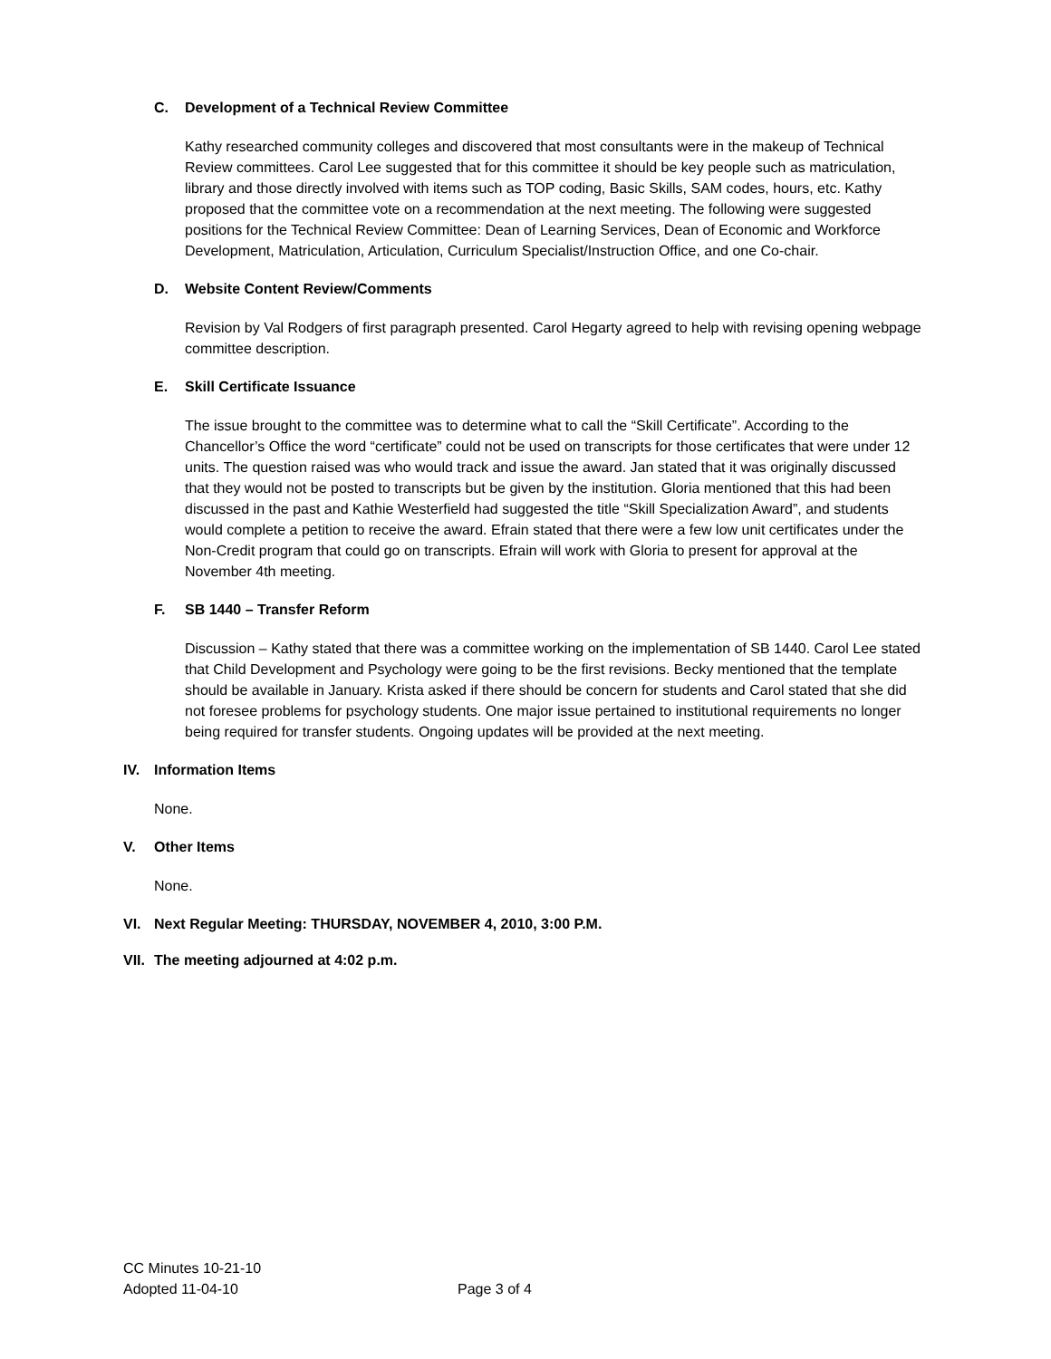C. Development of a Technical Review Committee
Kathy researched community colleges and discovered that most consultants were in the makeup of Technical Review committees. Carol Lee suggested that for this committee it should be key people such as matriculation, library and those directly involved with items such as TOP coding, Basic Skills, SAM codes, hours, etc. Kathy proposed that the committee vote on a recommendation at the next meeting. The following were suggested positions for the Technical Review Committee: Dean of Learning Services, Dean of Economic and Workforce Development, Matriculation, Articulation, Curriculum Specialist/Instruction Office, and one Co-chair.
D. Website Content Review/Comments
Revision by Val Rodgers of first paragraph presented. Carol Hegarty agreed to help with revising opening webpage committee description.
E. Skill Certificate Issuance
The issue brought to the committee was to determine what to call the “Skill Certificate”. According to the Chancellor’s Office the word “certificate” could not be used on transcripts for those certificates that were under 12 units. The question raised was who would track and issue the award. Jan stated that it was originally discussed that they would not be posted to transcripts but be given by the institution. Gloria mentioned that this had been discussed in the past and Kathie Westerfield had suggested the title “Skill Specialization Award”, and students would complete a petition to receive the award. Efrain stated that there were a few low unit certificates under the Non-Credit program that could go on transcripts. Efrain will work with Gloria to present for approval at the November 4th meeting.
F. SB 1440 – Transfer Reform
Discussion – Kathy stated that there was a committee working on the implementation of SB 1440. Carol Lee stated that Child Development and Psychology were going to be the first revisions. Becky mentioned that the template should be available in January. Krista asked if there should be concern for students and Carol stated that she did not foresee problems for psychology students. One major issue pertained to institutional requirements no longer being required for transfer students. Ongoing updates will be provided at the next meeting.
IV. Information Items
None.
V. Other Items
None.
VI. Next Regular Meeting: THURSDAY, NOVEMBER 4, 2010, 3:00 P.M.
VII. The meeting adjourned at 4:02 p.m.
CC Minutes 10-21-10
Adopted 11-04-10
Page 3 of 4